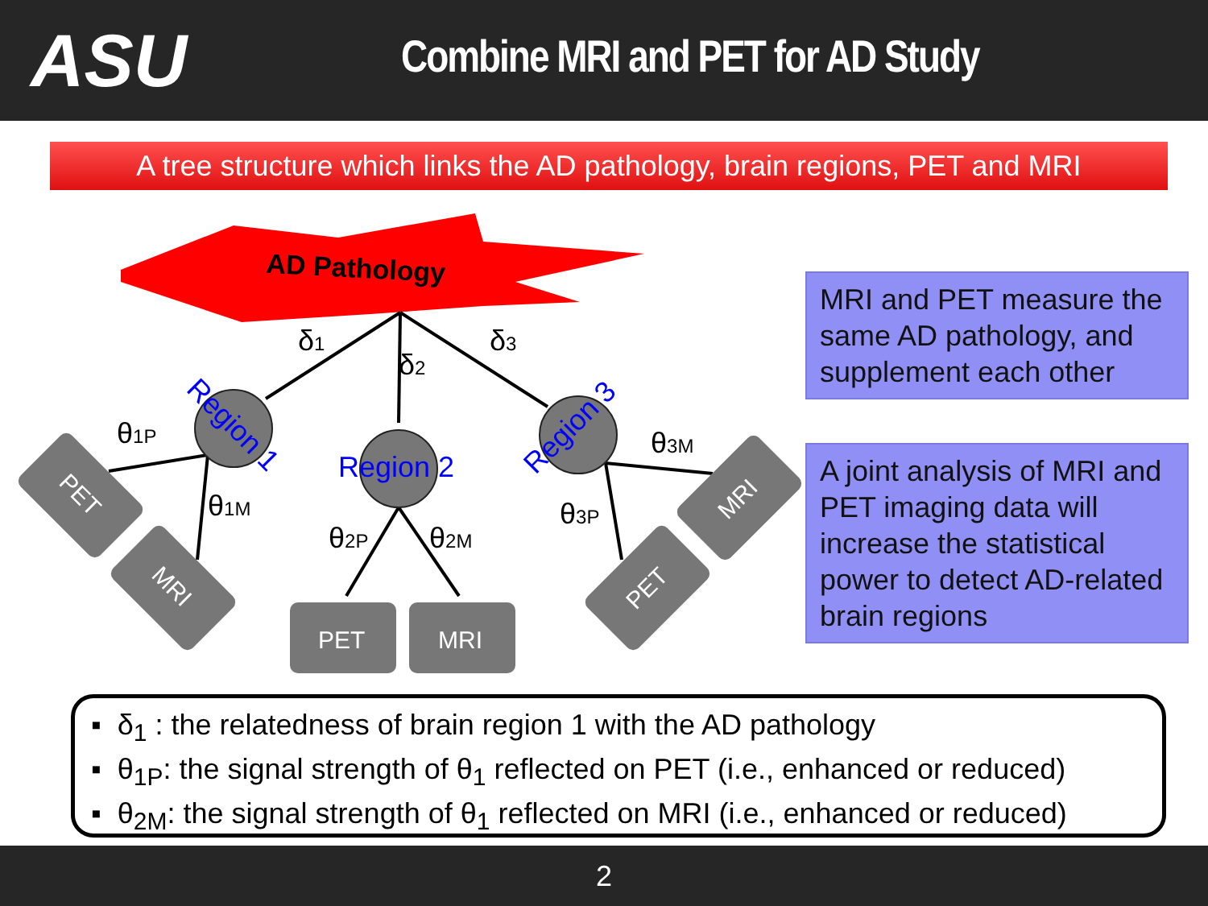ASU
Combine MRI and PET for AD Study
A tree structure which links the AD pathology, brain regions, PET and MRI
AD Pathology
δ1
δ2
δ3
θ1P
θ1M
θ2P
θ2M
θ3M
θ3P
Region 2
Region 1
Region 3
PET
MRI
PET
MRI
MRI
PET
MRI and PET measure the same AD pathology, and supplement each other
A joint analysis of MRI and PET imaging data will increase the statistical power to detect AD-related brain regions
▪ δ<sub>1</sub> : the relatedness of brain region 1 with the AD pathology
▪ θ<sub>1P</sub>: the signal strength of θ<sub>1</sub> reflected on PET (i.e., enhanced or reduced)
▪ θ<sub>2M</sub>: the signal strength of θ<sub>1</sub> reflected on MRI (i.e., enhanced or reduced)
2